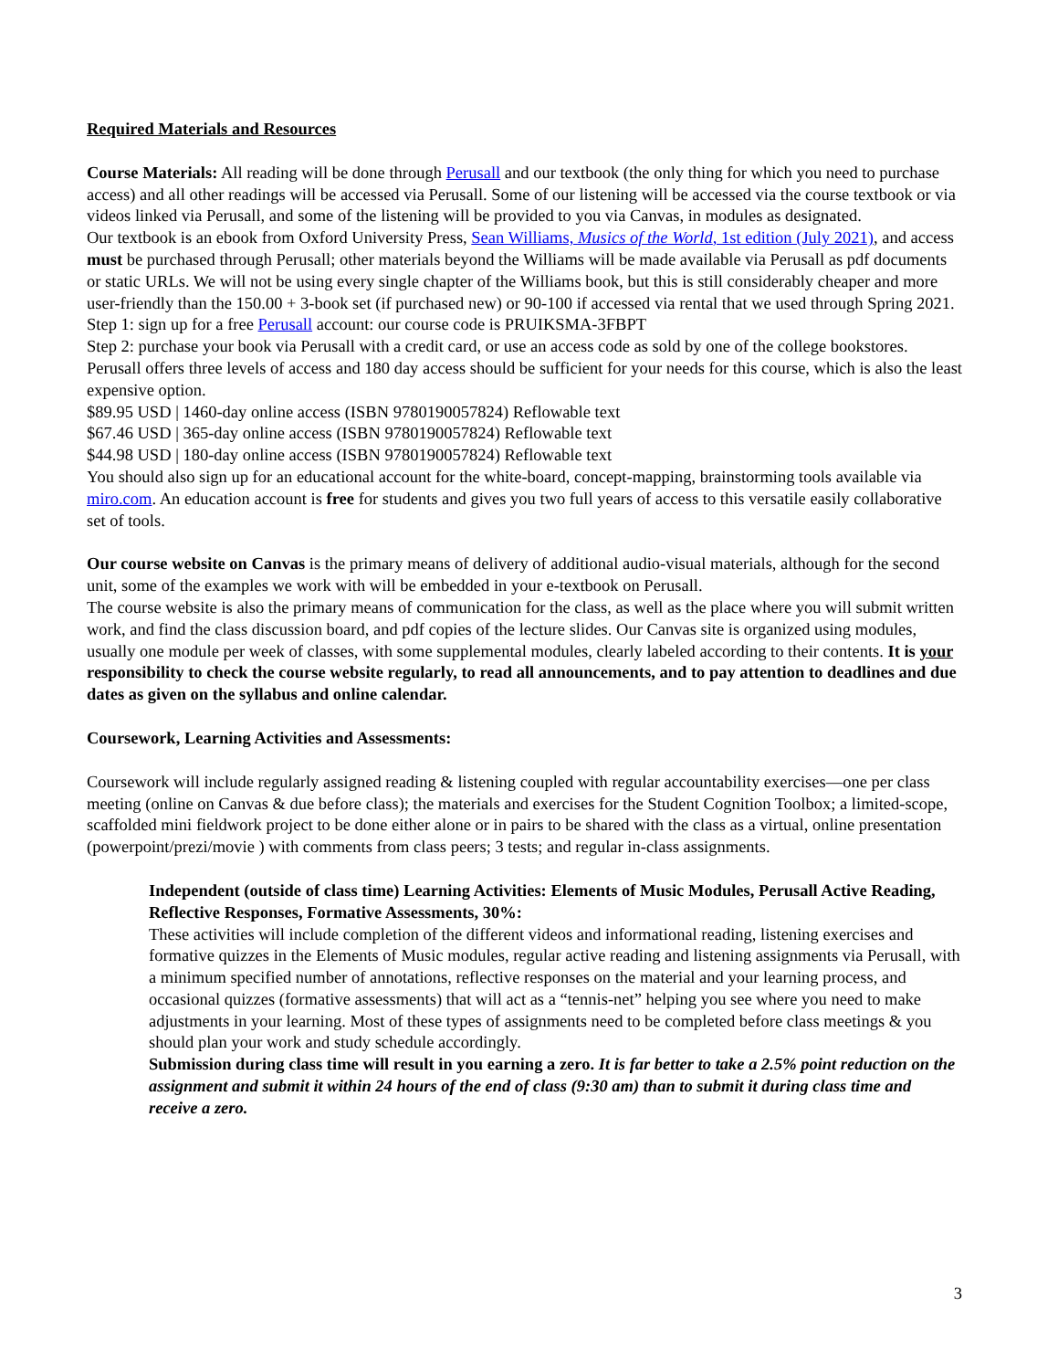Required Materials and Resources
Course Materials: All reading will be done through Perusall and our textbook (the only thing for which you need to purchase access) and all other readings will be accessed via Perusall. Some of our listening will be accessed via the course textbook or via videos linked via Perusall, and some of the listening will be provided to you via Canvas, in modules as designated.
Our textbook is an ebook from Oxford University Press, Sean Williams, Musics of the World, 1st edition (July 2021), and access must be purchased through Perusall; other materials beyond the Williams will be made available via Perusall as pdf documents or static URLs. We will not be using every single chapter of the Williams book, but this is still considerably cheaper and more user-friendly than the 150.00 + 3-book set (if purchased new) or 90-100 if accessed via rental that we used through Spring 2021.
Step 1: sign up for a free Perusall account: our course code is PRUIKSMA-3FBPT
Step 2: purchase your book via Perusall with a credit card, or use an access code as sold by one of the college bookstores. Perusall offers three levels of access and 180 day access should be sufficient for your needs for this course, which is also the least expensive option.
$89.95 USD | 1460-day online access (ISBN 9780190057824) Reflowable text
$67.46 USD | 365-day online access (ISBN 9780190057824) Reflowable text
$44.98 USD | 180-day online access (ISBN 9780190057824) Reflowable text
You should also sign up for an educational account for the white-board, concept-mapping, brainstorming tools available via miro.com. An education account is free for students and gives you two full years of access to this versatile easily collaborative set of tools.
Our course website on Canvas is the primary means of delivery of additional audio-visual materials, although for the second unit, some of the examples we work with will be embedded in your e-textbook on Perusall.
The course website is also the primary means of communication for the class, as well as the place where you will submit written work, and find the class discussion board, and pdf copies of the lecture slides. Our Canvas site is organized using modules, usually one module per week of classes, with some supplemental modules, clearly labeled according to their contents. It is your responsibility to check the course website regularly, to read all announcements, and to pay attention to deadlines and due dates as given on the syllabus and online calendar.
Coursework, Learning Activities and Assessments:
Coursework will include regularly assigned reading & listening coupled with regular accountability exercises—one per class meeting (online on Canvas & due before class); the materials and exercises for the Student Cognition Toolbox; a limited-scope, scaffolded mini fieldwork project to be done either alone or in pairs to be shared with the class as a virtual, online presentation (powerpoint/prezi/movie ) with comments from class peers; 3 tests; and regular in-class assignments.
Independent (outside of class time) Learning Activities: Elements of Music Modules, Perusall Active Reading, Reflective Responses, Formative Assessments, 30%:
These activities will include completion of the different videos and informational reading, listening exercises and formative quizzes in the Elements of Music modules, regular active reading and listening assignments via Perusall, with a minimum specified number of annotations, reflective responses on the material and your learning process, and occasional quizzes (formative assessments) that will act as a “tennis-net” helping you see where you need to make adjustments in your learning. Most of these types of assignments need to be completed before class meetings & you should plan your work and study schedule accordingly.
Submission during class time will result in you earning a zero. It is far better to take a 2.5% point reduction on the assignment and submit it within 24 hours of the end of class (9:30 am) than to submit it during class time and receive a zero.
3